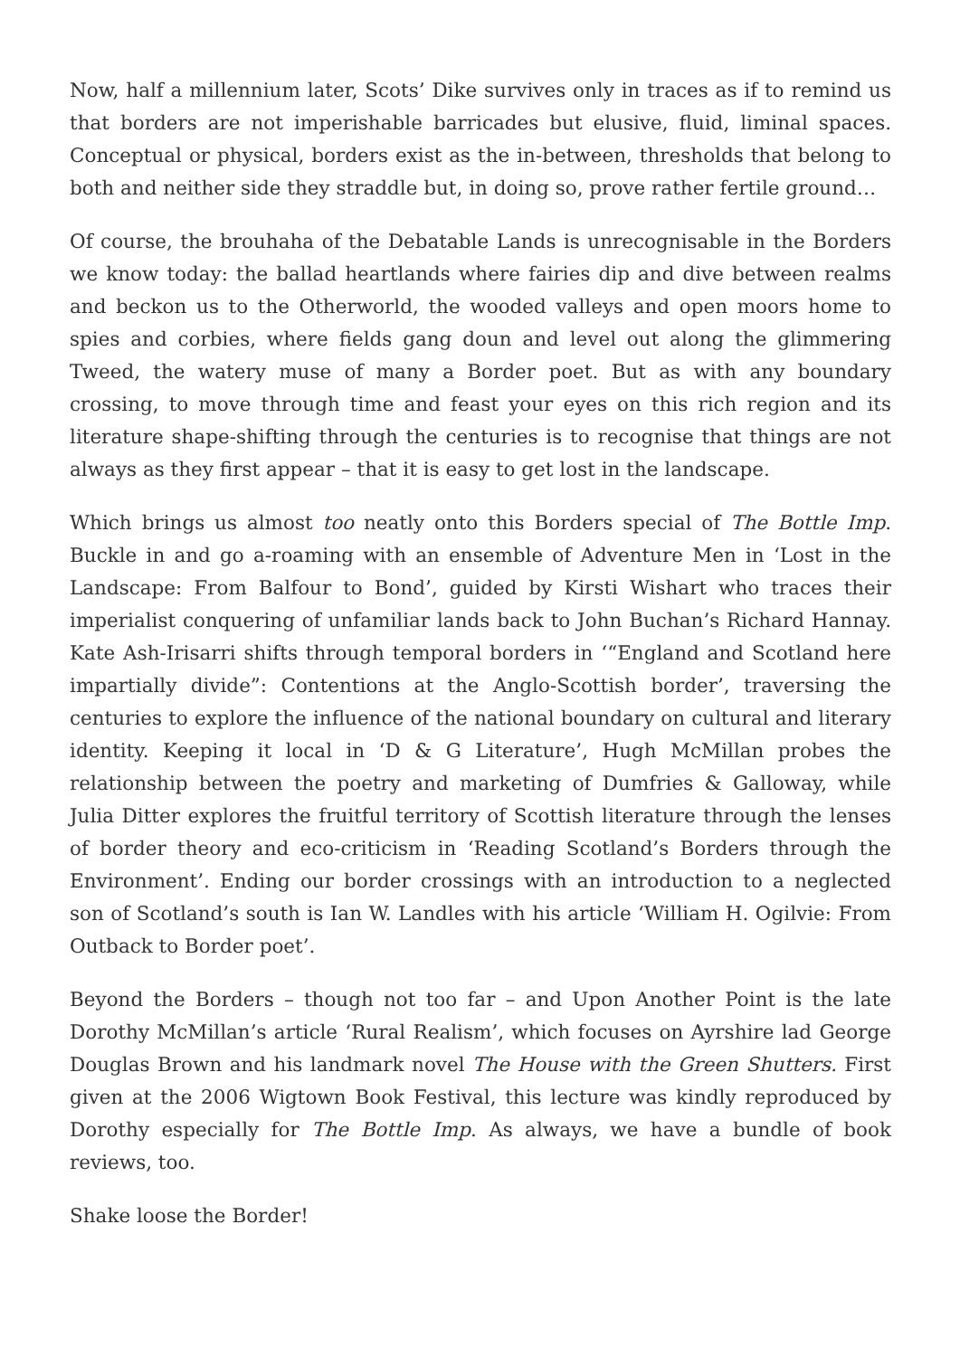Now, half a millennium later, Scots’ Dike survives only in traces as if to remind us that borders are not imperishable barricades but elusive, fluid, liminal spaces. Conceptual or physical, borders exist as the in-between, thresholds that belong to both and neither side they straddle but, in doing so, prove rather fertile ground…
Of course, the brouhaha of the Debatable Lands is unrecognisable in the Borders we know today: the ballad heartlands where fairies dip and dive between realms and beckon us to the Otherworld, the wooded valleys and open moors home to spies and corbies, where fields gang doun and level out along the glimmering Tweed, the watery muse of many a Border poet. But as with any boundary crossing, to move through time and feast your eyes on this rich region and its literature shape-shifting through the centuries is to recognise that things are not always as they first appear – that it is easy to get lost in the landscape.
Which brings us almost too neatly onto this Borders special of The Bottle Imp. Buckle in and go a-roaming with an ensemble of Adventure Men in ‘Lost in the Landscape: From Balfour to Bond’, guided by Kirsti Wishart who traces their imperialist conquering of unfamiliar lands back to John Buchan’s Richard Hannay. Kate Ash-Irisarri shifts through temporal borders in ‘“England and Scotland here impartially divide”: Contentions at the Anglo-Scottish border’, traversing the centuries to explore the influence of the national boundary on cultural and literary identity. Keeping it local in ‘D & G Literature’, Hugh McMillan probes the relationship between the poetry and marketing of Dumfries & Galloway, while Julia Ditter explores the fruitful territory of Scottish literature through the lenses of border theory and eco-criticism in ‘Reading Scotland’s Borders through the Environment’. Ending our border crossings with an introduction to a neglected son of Scotland’s south is Ian W. Landles with his article ‘William H. Ogilvie: From Outback to Border poet’.
Beyond the Borders – though not too far – and Upon Another Point is the late Dorothy McMillan’s article ‘Rural Realism’, which focuses on Ayrshire lad George Douglas Brown and his landmark novel The House with the Green Shutters. First given at the 2006 Wigtown Book Festival, this lecture was kindly reproduced by Dorothy especially for The Bottle Imp. As always, we have a bundle of book reviews, too.
Shake loose the Border!